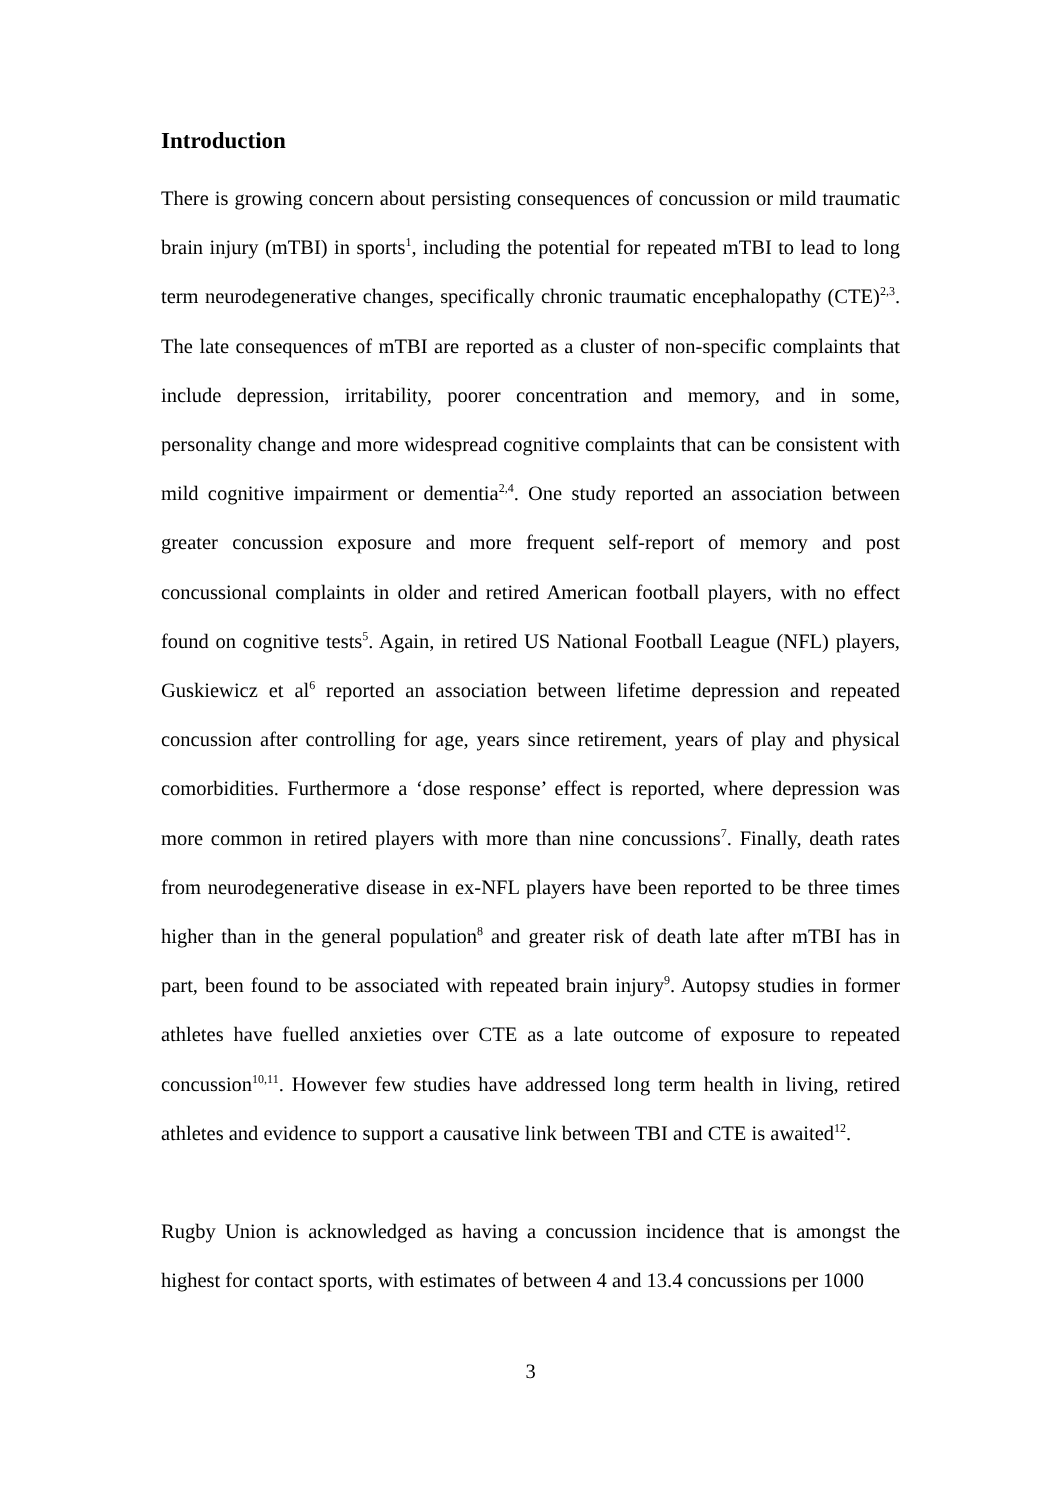Introduction
There is growing concern about persisting consequences of concussion or mild traumatic brain injury (mTBI) in sports<sup>1</sup>, including the potential for repeated mTBI to lead to long term neurodegenerative changes, specifically chronic traumatic encephalopathy (CTE)<sup>2,3</sup>. The late consequences of mTBI are reported as a cluster of non-specific complaints that include depression, irritability, poorer concentration and memory, and in some, personality change and more widespread cognitive complaints that can be consistent with mild cognitive impairment or dementia<sup>2,4</sup>. One study reported an association between greater concussion exposure and more frequent self-report of memory and post concussional complaints in older and retired American football players, with no effect found on cognitive tests<sup>5</sup>. Again, in retired US National Football League (NFL) players, Guskiewicz et al<sup>6</sup> reported an association between lifetime depression and repeated concussion after controlling for age, years since retirement, years of play and physical comorbidities. Furthermore a ‘dose response’ effect is reported, where depression was more common in retired players with more than nine concussions<sup>7</sup>. Finally, death rates from neurodegenerative disease in ex-NFL players have been reported to be three times higher than in the general population<sup>8</sup> and greater risk of death late after mTBI has in part, been found to be associated with repeated brain injury<sup>9</sup>. Autopsy studies in former athletes have fuelled anxieties over CTE as a late outcome of exposure to repeated concussion<sup>10,11</sup>. However few studies have addressed long term health in living, retired athletes and evidence to support a causative link between TBI and CTE is awaited<sup>12</sup>.
Rugby Union is acknowledged as having a concussion incidence that is amongst the highest for contact sports, with estimates of between 4 and 13.4 concussions per 1000
3